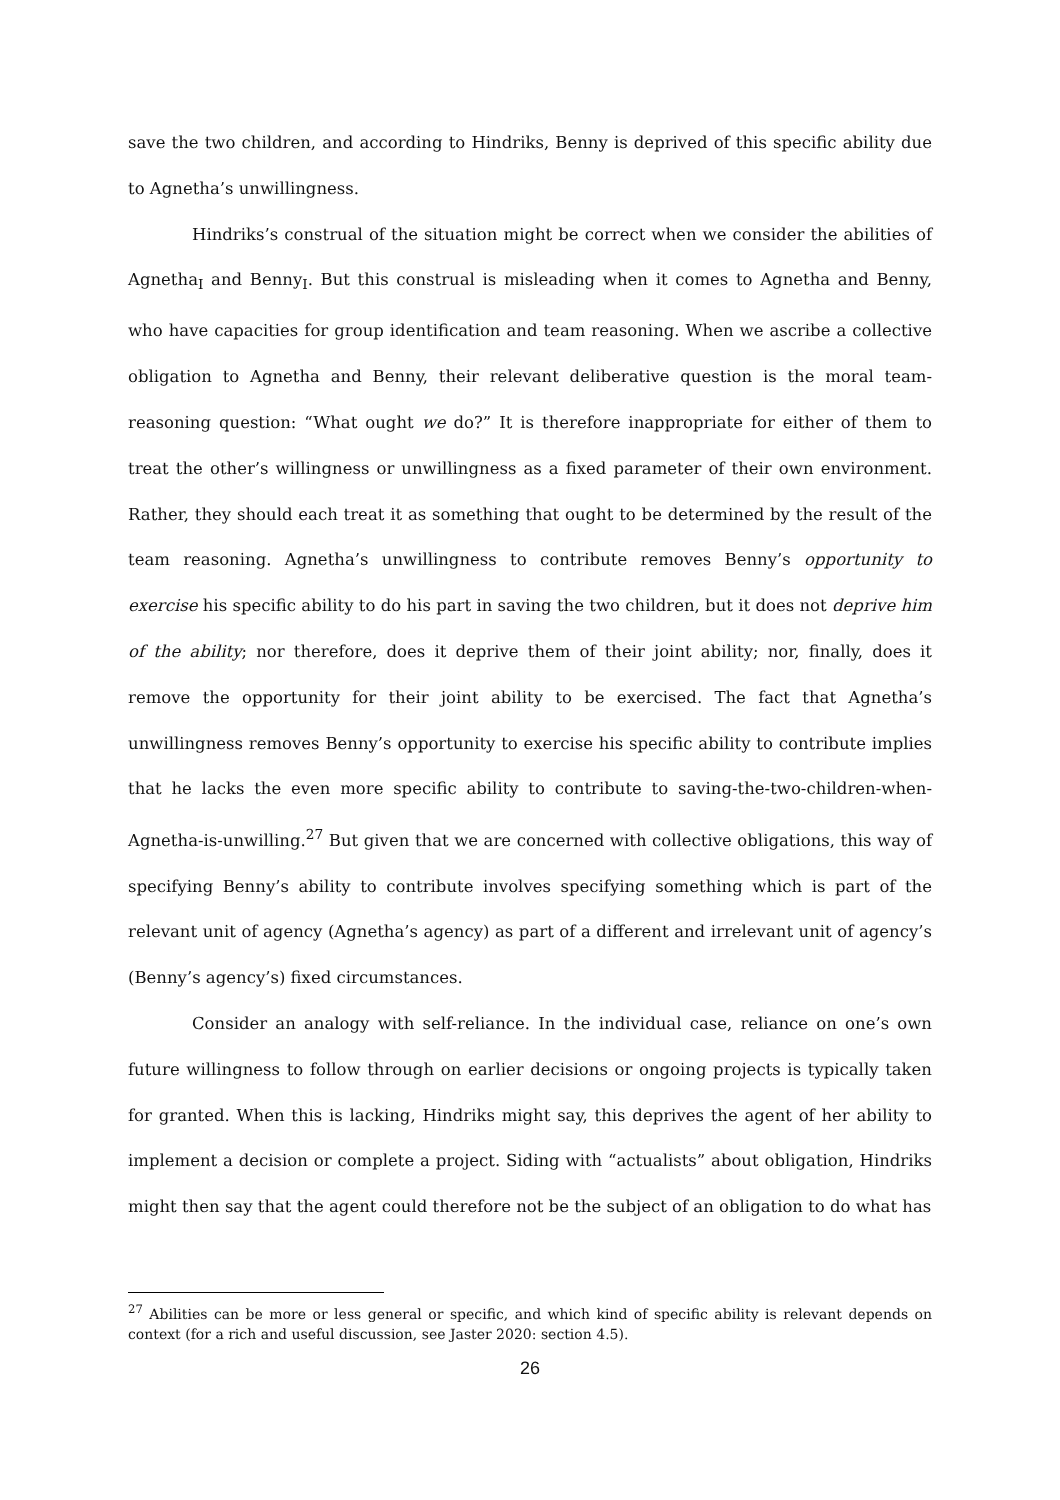save the two children, and according to Hindriks, Benny is deprived of this specific ability due to Agnetha’s unwillingness.
Hindriks’s construal of the situation might be correct when we consider the abilities of Agnetha<sub>I</sub> and Benny<sub>I</sub>. But this construal is misleading when it comes to Agnetha and Benny, who have capacities for group identification and team reasoning. When we ascribe a collective obligation to Agnetha and Benny, their relevant deliberative question is the moral team-reasoning question: “What ought we do?” It is therefore inappropriate for either of them to treat the other’s willingness or unwillingness as a fixed parameter of their own environment. Rather, they should each treat it as something that ought to be determined by the result of the team reasoning. Agnetha’s unwillingness to contribute removes Benny’s opportunity to exercise his specific ability to do his part in saving the two children, but it does not deprive him of the ability; nor therefore, does it deprive them of their joint ability; nor, finally, does it remove the opportunity for their joint ability to be exercised. The fact that Agnetha’s unwillingness removes Benny’s opportunity to exercise his specific ability to contribute implies that he lacks the even more specific ability to contribute to saving-the-two-children-when-Agnetha-is-unwilling.<sup>27</sup> But given that we are concerned with collective obligations, this way of specifying Benny’s ability to contribute involves specifying something which is part of the relevant unit of agency (Agnetha’s agency) as part of a different and irrelevant unit of agency’s (Benny’s agency’s) fixed circumstances.
Consider an analogy with self-reliance. In the individual case, reliance on one’s own future willingness to follow through on earlier decisions or ongoing projects is typically taken for granted. When this is lacking, Hindriks might say, this deprives the agent of her ability to implement a decision or complete a project. Siding with “actualists” about obligation, Hindriks might then say that the agent could therefore not be the subject of an obligation to do what has
<sup>27</sup> Abilities can be more or less general or specific, and which kind of specific ability is relevant depends on context (for a rich and useful discussion, see Jaster 2020: section 4.5).
26